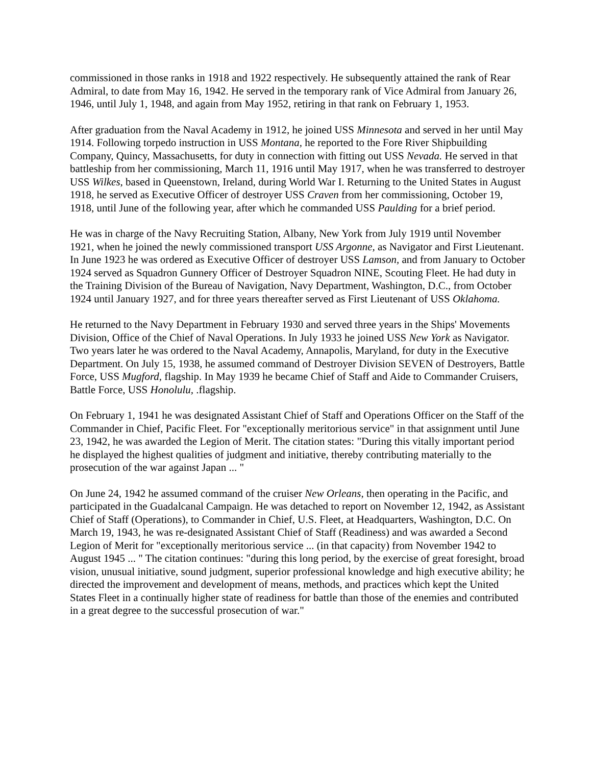commissioned in those ranks in 1918 and 1922 respectively. He subsequently attained the rank of Rear Admiral, to date from May 16, 1942. He served in the temporary rank of Vice Admiral from January 26, 1946, until July 1, 1948, and again from May 1952, retiring in that rank on February 1, 1953.
After graduation from the Naval Academy in 1912, he joined USS Minnesota and served in her until May 1914. Following torpedo instruction in USS Montana, he reported to the Fore River Shipbuilding Company, Quincy, Massachusetts, for duty in connection with fitting out USS Nevada. He served in that battleship from her commissioning, March 11, 1916 until May 1917, when he was transferred to destroyer USS Wilkes, based in Queenstown, Ireland, during World War I. Returning to the United States in August 1918, he served as Executive Officer of destroyer USS Craven from her commissioning, October 19, 1918, until June of the following year, after which he commanded USS Paulding for a brief period.
He was in charge of the Navy Recruiting Station, Albany, New York from July 1919 until November 1921, when he joined the newly commissioned transport USS Argonne, as Navigator and First Lieutenant. In June 1923 he was ordered as Executive Officer of destroyer USS Lamson, and from January to October 1924 served as Squadron Gunnery Officer of Destroyer Squadron NINE, Scouting Fleet. He had duty in the Training Division of the Bureau of Navigation, Navy Department, Washington, D.C., from October 1924 until January 1927, and for three years thereafter served as First Lieutenant of USS Oklahoma.
He returned to the Navy Department in February 1930 and served three years in the Ships' Movements Division, Office of the Chief of Naval Operations. In July 1933 he joined USS New York as Navigator. Two years later he was ordered to the Naval Academy, Annapolis, Maryland, for duty in the Executive Department. On July 15, 1938, he assumed command of Destroyer Division SEVEN of Destroyers, Battle Force, USS Mugford, flagship. In May 1939 he became Chief of Staff and Aide to Commander Cruisers, Battle Force, USS Honolulu, .flagship.
On February 1, 1941 he was designated Assistant Chief of Staff and Operations Officer on the Staff of the Commander in Chief, Pacific Fleet. For "exceptionally meritorious service" in that assignment until June 23, 1942, he was awarded the Legion of Merit. The citation states: "During this vitally important period he displayed the highest qualities of judgment and initiative, thereby contributing materially to the prosecution of the war against Japan ... "
On June 24, 1942 he assumed command of the cruiser New Orleans, then operating in the Pacific, and participated in the Guadalcanal Campaign. He was detached to report on November 12, 1942, as Assistant Chief of Staff (Operations), to Commander in Chief, U.S. Fleet, at Headquarters, Washington, D.C. On March 19, 1943, he was re-designated Assistant Chief of Staff (Readiness) and was awarded a Second Legion of Merit for "exceptionally meritorious service ... (in that capacity) from November 1942 to August 1945 ... " The citation continues: "during this long period, by the exercise of great foresight, broad vision, unusual initiative, sound judgment, superior professional knowledge and high executive ability; he directed the improvement and development of means, methods, and practices which kept the United States Fleet in a continually higher state of readiness for battle than those of the enemies and contributed in a great degree to the successful prosecution of war."